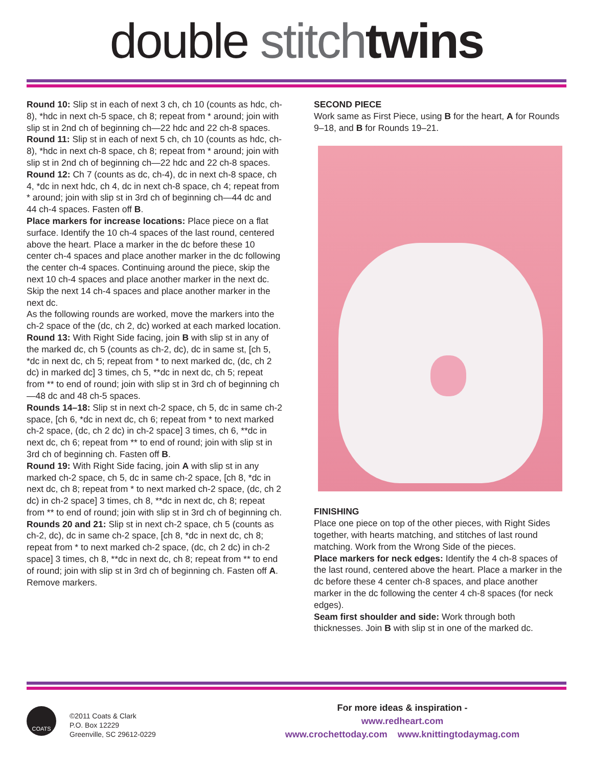double stitch twins
Round 10: Slip st in each of next 3 ch, ch 10 (counts as hdc, ch-8), *hdc in next ch-5 space, ch 8; repeat from * around; join with slip st in 2nd ch of beginning ch—22 hdc and 22 ch-8 spaces.
Round 11: Slip st in each of next 5 ch, ch 10 (counts as hdc, ch-8), *hdc in next ch-8 space, ch 8; repeat from * around; join with slip st in 2nd ch of beginning ch—22 hdc and 22 ch-8 spaces.
Round 12: Ch 7 (counts as dc, ch-4), dc in next ch-8 space, ch 4, *dc in next hdc, ch 4, dc in next ch-8 space, ch 4; repeat from * around; join with slip st in 3rd ch of beginning ch—44 dc and 44 ch-4 spaces. Fasten off B.
Place markers for increase locations: Place piece on a flat surface. Identify the 10 ch-4 spaces of the last round, centered above the heart. Place a marker in the dc before these 10 center ch-4 spaces and place another marker in the dc following the center ch-4 spaces. Continuing around the piece, skip the next 10 ch-4 spaces and place another marker in the next dc. Skip the next 14 ch-4 spaces and place another marker in the next dc.
As the following rounds are worked, move the markers into the ch-2 space of the (dc, ch 2, dc) worked at each marked location.
Round 13: With Right Side facing, join B with slip st in any of the marked dc, ch 5 (counts as ch-2, dc), dc in same st, [ch 5, *dc in next dc, ch 5; repeat from * to next marked dc, (dc, ch 2 dc) in marked dc] 3 times, ch 5, **dc in next dc, ch 5; repeat from ** to end of round; join with slip st in 3rd ch of beginning ch—48 dc and 48 ch-5 spaces.
Rounds 14–18: Slip st in next ch-2 space, ch 5, dc in same ch-2 space, [ch 6, *dc in next dc, ch 6; repeat from * to next marked ch-2 space, (dc, ch 2 dc) in ch-2 space] 3 times, ch 6, **dc in next dc, ch 6; repeat from ** to end of round; join with slip st in 3rd ch of beginning ch. Fasten off B.
Round 19: With Right Side facing, join A with slip st in any marked ch-2 space, ch 5, dc in same ch-2 space, [ch 8, *dc in next dc, ch 8; repeat from * to next marked ch-2 space, (dc, ch 2 dc) in ch-2 space] 3 times, ch 8, **dc in next dc, ch 8; repeat from ** to end of round; join with slip st in 3rd ch of beginning ch.
Rounds 20 and 21: Slip st in next ch-2 space, ch 5 (counts as ch-2, dc), dc in same ch-2 space, [ch 8, *dc in next dc, ch 8; repeat from * to next marked ch-2 space, (dc, ch 2 dc) in ch-2 space] 3 times, ch 8, **dc in next dc, ch 8; repeat from ** to end of round; join with slip st in 3rd ch of beginning ch. Fasten off A. Remove markers.
SECOND PIECE
Work same as First Piece, using B for the heart, A for Rounds 9–18, and B for Rounds 19–21.
FINISHING
Place one piece on top of the other pieces, with Right Sides together, with hearts matching, and stitches of last round matching. Work from the Wrong Side of the pieces.
Place markers for neck edges: Identify the 4 ch-8 spaces of the last round, centered above the heart. Place a marker in the dc before these 4 center ch-8 spaces, and place another marker in the dc following the center 4 ch-8 spaces (for neck edges).
Seam first shoulder and side: Work through both thicknesses. Join B with slip st in one of the marked dc.
COATS
©2011 Coats & Clark
P.O. Box 12229
Greenville, SC 29612-0229
For more ideas & inspiration -
www.redheart.com
www.crochettoday.com www.knittingtodaymag.com